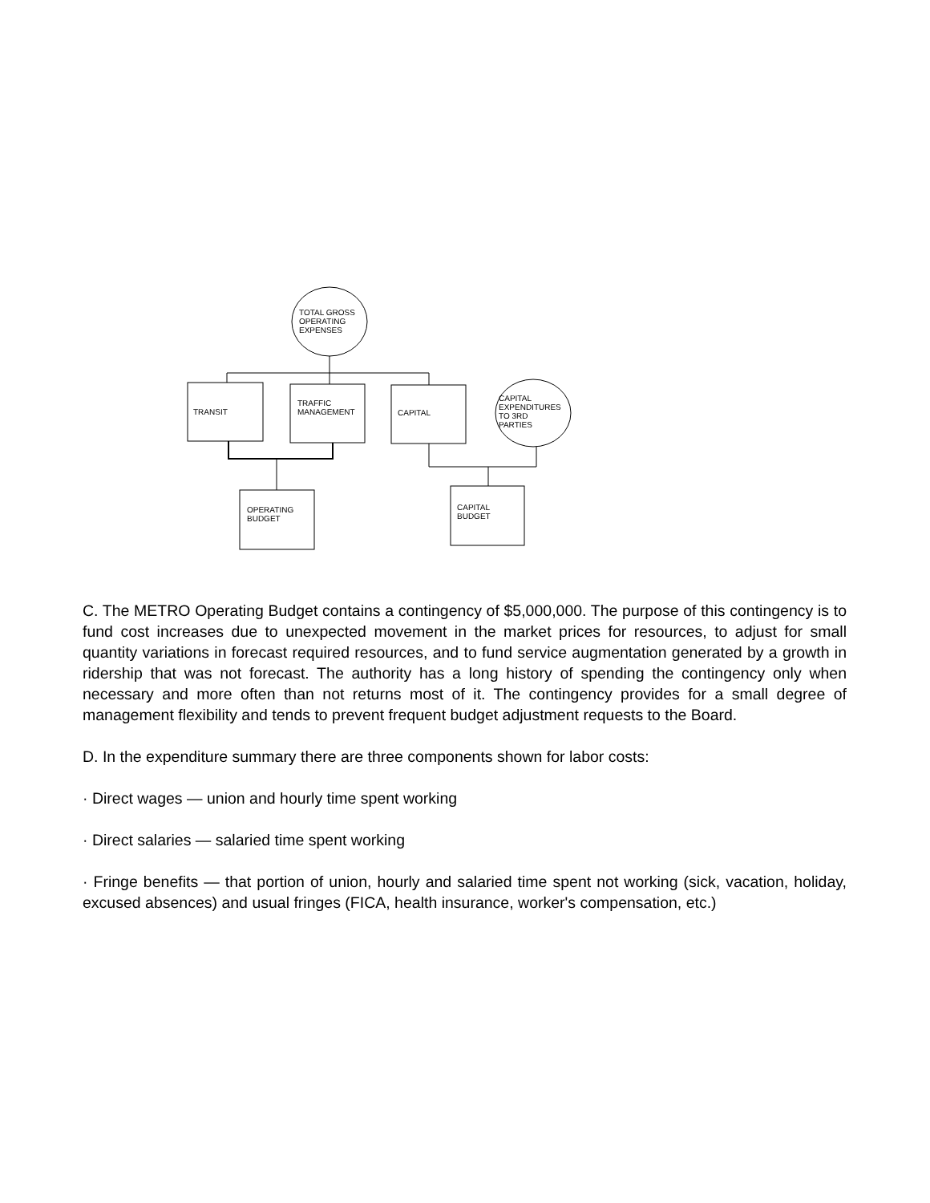TOTAL GROSS
OPERATING
EXPENSES
TRANSIT
TRAFFIC
MANAGEMENT
CAPITAL
CAPITAL
EXPENDITURES
TO 3RD
PARTIES
OPERATING
BUDGET
CAPITAL
BUDGET
C. The METRO Operating Budget contains a contingency of $5,000,000. The purpose of this contingency is to fund cost increases due to unexpected movement in the market prices for resources, to adjust for small quantity variations in forecast required resources, and to fund service augmentation generated by a growth in ridership that was not forecast. The authority has a long history of spending the contingency only when necessary and more often than not returns most of it. The contingency provides for a small degree of management flexibility and tends to prevent frequent budget adjustment requests to the Board.
D. In the expenditure summary there are three components shown for labor costs:
· Direct wages — union and hourly time spent working
· Direct salaries — salaried time spent working
· Fringe benefits — that portion of union, hourly and salaried time spent not working (sick, vacation, holiday, excused absences) and usual fringes (FICA, health insurance, worker's compensation, etc.)